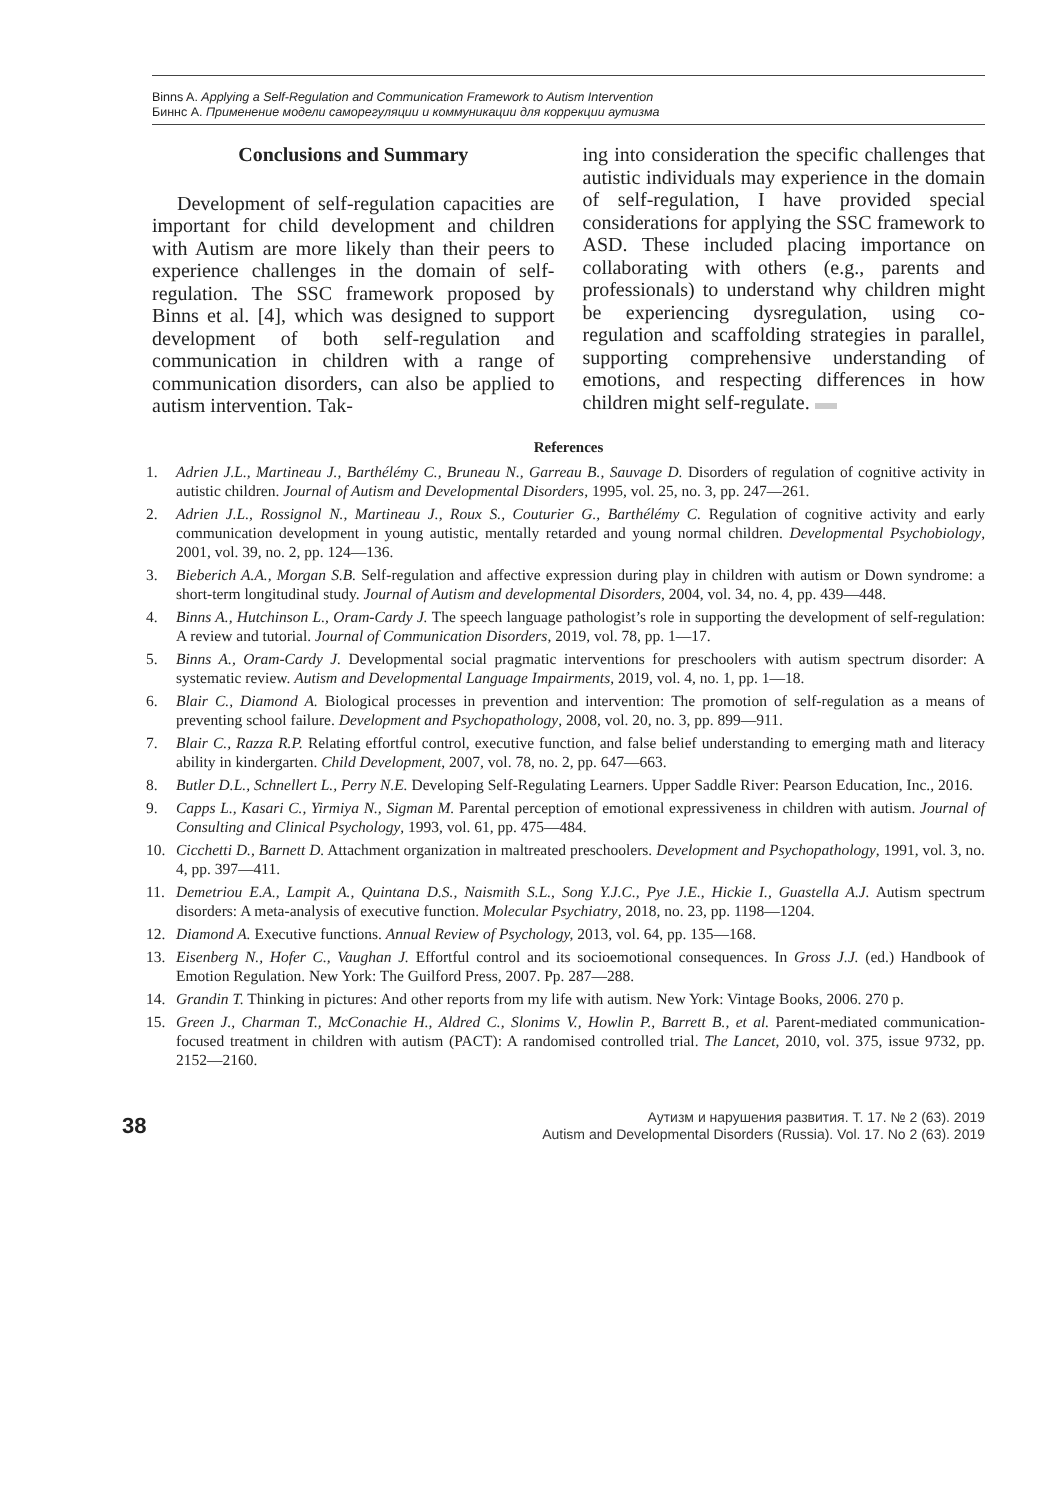Binns A. Applying a Self-Regulation and Communication Framework to Autism Intervention
Биннс А. Применение модели саморегуляции и коммуникации для коррекции аутизма
Conclusions and Summary
Development of self-regulation capacities are important for child development and children with Autism are more likely than their peers to experience challenges in the domain of self-regulation. The SSC framework proposed by Binns et al. [4], which was designed to support development of both self-regulation and communication in children with a range of communication disorders, can also be applied to autism intervention. Tak-
ing into consideration the specific challenges that autistic individuals may experience in the domain of self-regulation, I have provided special considerations for applying the SSC framework to ASD. These included placing importance on collaborating with others (e.g., parents and professionals) to understand why children might be experiencing dysregulation, using co-regulation and scaffolding strategies in parallel, supporting comprehensive understanding of emotions, and respecting differences in how children might self-regulate.
References
1. Adrien J.L., Martineau J., Barthélémy C., Bruneau N., Garreau B., Sauvage D. Disorders of regulation of cognitive activity in autistic children. Journal of Autism and Developmental Disorders, 1995, vol. 25, no. 3, pp. 247—261.
2. Adrien J.L., Rossignol N., Martineau J., Roux S., Couturier G., Barthélémy C. Regulation of cognitive activity and early communication development in young autistic, mentally retarded and young normal children. Developmental Psychobiology, 2001, vol. 39, no. 2, pp. 124—136.
3. Bieberich A.A., Morgan S.B. Self-regulation and affective expression during play in children with autism or Down syndrome: a short-term longitudinal study. Journal of Autism and developmental Disorders, 2004, vol. 34, no. 4, pp. 439—448.
4. Binns A., Hutchinson L., Oram-Cardy J. The speech language pathologist’s role in supporting the development of self-regulation: A review and tutorial. Journal of Communication Disorders, 2019, vol. 78, pp. 1—17.
5. Binns A., Oram-Cardy J. Developmental social pragmatic interventions for preschoolers with autism spectrum disorder: A systematic review. Autism and Developmental Language Impairments, 2019, vol. 4, no. 1, pp. 1—18.
6. Blair C., Diamond A. Biological processes in prevention and intervention: The promotion of self-regulation as a means of preventing school failure. Development and Psychopathology, 2008, vol. 20, no. 3, pp. 899—911.
7. Blair C., Razza R.P. Relating effortful control, executive function, and false belief understanding to emerging math and literacy ability in kindergarten. Child Development, 2007, vol. 78, no. 2, pp. 647—663.
8. Butler D.L., Schnellert L., Perry N.E. Developing Self-Regulating Learners. Upper Saddle River: Pearson Education, Inc., 2016.
9. Capps L., Kasari C., Yirmiya N., Sigman M. Parental perception of emotional expressiveness in children with autism. Journal of Consulting and Clinical Psychology, 1993, vol. 61, pp. 475—484.
10. Cicchetti D., Barnett D. Attachment organization in maltreated preschoolers. Development and Psychopathology, 1991, vol. 3, no. 4, pp. 397—411.
11. Demetriou E.A., Lampit A., Quintana D.S., Naismith S.L., Song Y.J.C., Pye J.E., Hickie I., Guastella A.J. Autism spectrum disorders: A meta-analysis of executive function. Molecular Psychiatry, 2018, no. 23, pp. 1198—1204.
12. Diamond A. Executive functions. Annual Review of Psychology, 2013, vol. 64, pp. 135—168.
13. Eisenberg N., Hofer C., Vaughan J. Effortful control and its socioemotional consequences. In Gross J.J. (ed.) Handbook of Emotion Regulation. New York: The Guilford Press, 2007. Pp. 287—288.
14. Grandin T. Thinking in pictures: And other reports from my life with autism. New York: Vintage Books, 2006. 270 p.
15. Green J., Charman T., McConachie H., Aldred C., Slonims V., Howlin P., Barrett B., et al. Parent-mediated communication-focused treatment in children with autism (PACT): A randomised controlled trial. The Lancet, 2010, vol. 375, issue 9732, pp. 2152—2160.
38
Аутизм и нарушения развития. Т. 17. № 2 (63). 2019
Autism and Developmental Disorders (Russia). Vol. 17. No 2 (63). 2019